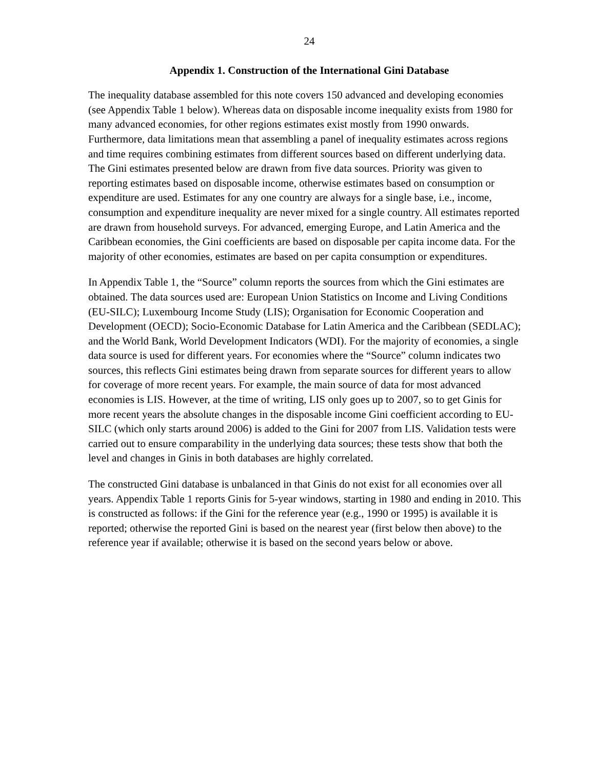24
Appendix 1. Construction of the International Gini Database
The inequality database assembled for this note covers 150 advanced and developing economies (see Appendix Table 1 below). Whereas data on disposable income inequality exists from 1980 for many advanced economies, for other regions estimates exist mostly from 1990 onwards. Furthermore, data limitations mean that assembling a panel of inequality estimates across regions and time requires combining estimates from different sources based on different underlying data. The Gini estimates presented below are drawn from five data sources. Priority was given to reporting estimates based on disposable income, otherwise estimates based on consumption or expenditure are used. Estimates for any one country are always for a single base, i.e., income, consumption and expenditure inequality are never mixed for a single country. All estimates reported are drawn from household surveys. For advanced, emerging Europe, and Latin America and the Caribbean economies, the Gini coefficients are based on disposable per capita income data. For the majority of other economies, estimates are based on per capita consumption or expenditures.
In Appendix Table 1, the “Source” column reports the sources from which the Gini estimates are obtained. The data sources used are: European Union Statistics on Income and Living Conditions (EU-SILC); Luxembourg Income Study (LIS); Organisation for Economic Cooperation and Development (OECD); Socio-Economic Database for Latin America and the Caribbean (SEDLAC); and the World Bank, World Development Indicators (WDI). For the majority of economies, a single data source is used for different years. For economies where the “Source” column indicates two sources, this reflects Gini estimates being drawn from separate sources for different years to allow for coverage of more recent years. For example, the main source of data for most advanced economies is LIS. However, at the time of writing, LIS only goes up to 2007, so to get Ginis for more recent years the absolute changes in the disposable income Gini coefficient according to EU-SILC (which only starts around 2006) is added to the Gini for 2007 from LIS. Validation tests were carried out to ensure comparability in the underlying data sources; these tests show that both the level and changes in Ginis in both databases are highly correlated.
The constructed Gini database is unbalanced in that Ginis do not exist for all economies over all years. Appendix Table 1 reports Ginis for 5-year windows, starting in 1980 and ending in 2010. This is constructed as follows: if the Gini for the reference year (e.g., 1990 or 1995) is available it is reported; otherwise the reported Gini is based on the nearest year (first below then above) to the reference year if available; otherwise it is based on the second years below or above.